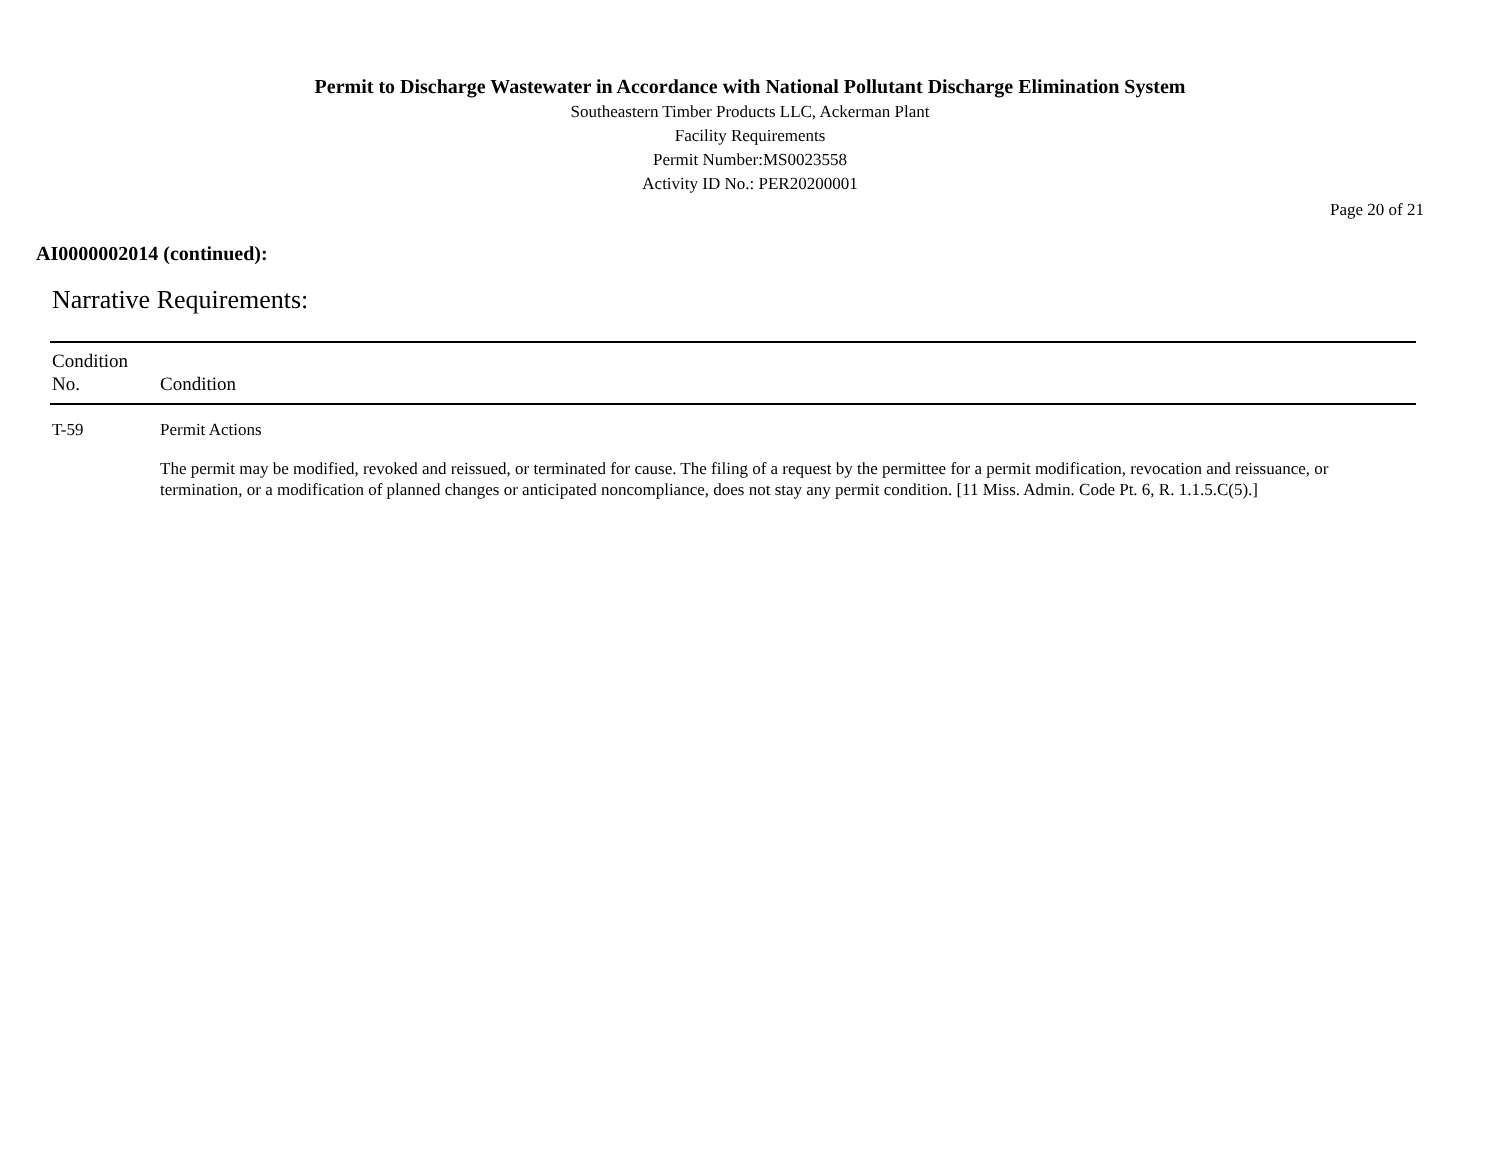Permit to Discharge Wastewater in Accordance with National Pollutant Discharge Elimination System
Southeastern Timber Products LLC, Ackerman Plant
Facility Requirements
Permit Number:MS0023558
Activity ID No.: PER20200001
Page 20 of 21
AI0000002014 (continued):
Narrative Requirements:
| Condition No. | Condition |
| --- | --- |
| T-59 | Permit Actions The permit may be modified, revoked and reissued, or terminated for cause. The filing of a request by the permittee for a permit modification, revocation and reissuance, or termination, or a modification of planned changes or anticipated noncompliance, does not stay any permit condition. [11 Miss. Admin. Code Pt. 6, R. 1.1.5.C(5).] |